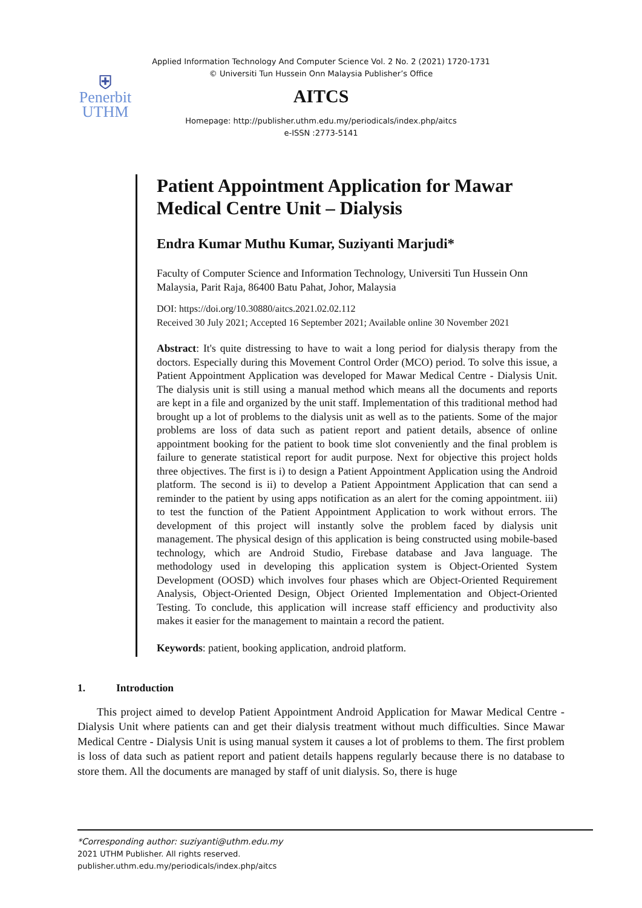⛨
Penerbit
UTHM
Applied Information Technology And Computer Science Vol. 2 No. 2 (2021) 1720-1731
© Universiti Tun Hussein Onn Malaysia Publisher’s Office
AITCS
Homepage: http://publisher.uthm.edu.my/periodicals/index.php/aitcs
e-ISSN :2773-5141
Patient Appointment Application for Mawar Medical Centre Unit – Dialysis
Endra Kumar Muthu Kumar, Suziyanti Marjudi*
Faculty of Computer Science and Information Technology, Universiti Tun Hussein Onn Malaysia, Parit Raja, 86400 Batu Pahat, Johor, Malaysia
DOI: https://doi.org/10.30880/aitcs.2021.02.02.112
Received 30 July 2021; Accepted 16 September 2021; Available online 30 November 2021
Abstract: It's quite distressing to have to wait a long period for dialysis therapy from the doctors. Especially during this Movement Control Order (MCO) period. To solve this issue, a Patient Appointment Application was developed for Mawar Medical Centre - Dialysis Unit. The dialysis unit is still using a manual method which means all the documents and reports are kept in a file and organized by the unit staff. Implementation of this traditional method had brought up a lot of problems to the dialysis unit as well as to the patients. Some of the major problems are loss of data such as patient report and patient details, absence of online appointment booking for the patient to book time slot conveniently and the final problem is failure to generate statistical report for audit purpose. Next for objective this project holds three objectives. The first is i) to design a Patient Appointment Application using the Android platform. The second is ii) to develop a Patient Appointment Application that can send a reminder to the patient by using apps notification as an alert for the coming appointment. iii) to test the function of the Patient Appointment Application to work without errors. The development of this project will instantly solve the problem faced by dialysis unit management. The physical design of this application is being constructed using mobile-based technology, which are Android Studio, Firebase database and Java language. The methodology used in developing this application system is Object-Oriented System Development (OOSD) which involves four phases which are Object-Oriented Requirement Analysis, Object-Oriented Design, Object Oriented Implementation and Object-Oriented Testing. To conclude, this application will increase staff efficiency and productivity also makes it easier for the management to maintain a record the patient.
Keywords: patient, booking application, android platform.
1. Introduction
This project aimed to develop Patient Appointment Android Application for Mawar Medical Centre - Dialysis Unit where patients can and get their dialysis treatment without much difficulties. Since Mawar Medical Centre - Dialysis Unit is using manual system it causes a lot of problems to them. The first problem is loss of data such as patient report and patient details happens regularly because there is no database to store them. All the documents are managed by staff of unit dialysis. So, there is huge
*Corresponding author: suziyanti@uthm.edu.my
2021 UTHM Publisher. All rights reserved.
publisher.uthm.edu.my/periodicals/index.php/aitcs